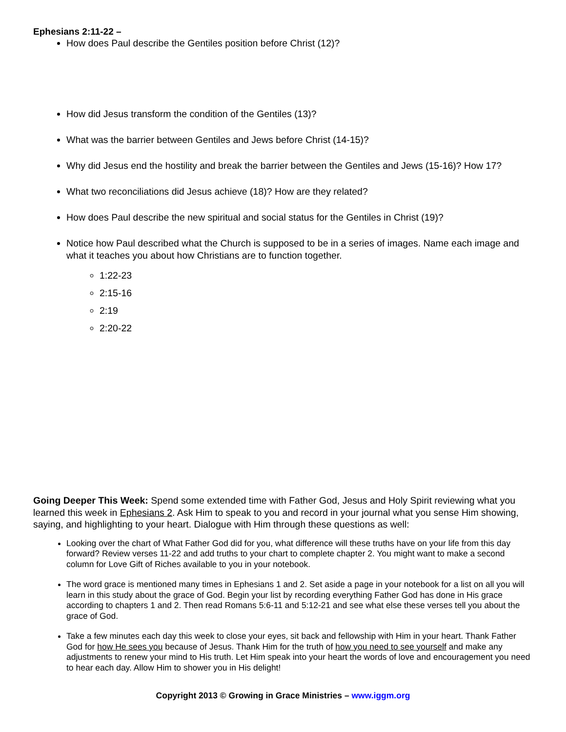Ephesians 2:11-22 –
How does Paul describe the Gentiles position before Christ (12)?
How did Jesus transform the condition of the Gentiles (13)?
What was the barrier between Gentiles and Jews before Christ (14-15)?
Why did Jesus end the hostility and break the barrier between the Gentiles and Jews (15-16)? How 17?
What two reconciliations did Jesus achieve (18)? How are they related?
How does Paul describe the new spiritual and social status for the Gentiles in Christ (19)?
Notice how Paul described what the Church is supposed to be in a series of images. Name each image and what it teaches you about how Christians are to function together.
1:22-23
2:15-16
2:19
2:20-22
Going Deeper This Week: Spend some extended time with Father God, Jesus and Holy Spirit reviewing what you learned this week in Ephesians 2. Ask Him to speak to you and record in your journal what you sense Him showing, saying, and highlighting to your heart. Dialogue with Him through these questions as well:
Looking over the chart of What Father God did for you, what difference will these truths have on your life from this day forward? Review verses 11-22 and add truths to your chart to complete chapter 2. You might want to make a second column for Love Gift of Riches available to you in your notebook.
The word grace is mentioned many times in Ephesians 1 and 2. Set aside a page in your notebook for a list on all you will learn in this study about the grace of God. Begin your list by recording everything Father God has done in His grace according to chapters 1 and 2. Then read Romans 5:6-11 and 5:12-21 and see what else these verses tell you about the grace of God.
Take a few minutes each day this week to close your eyes, sit back and fellowship with Him in your heart. Thank Father God for how He sees you because of Jesus. Thank Him for the truth of how you need to see yourself and make any adjustments to renew your mind to His truth. Let Him speak into your heart the words of love and encouragement you need to hear each day. Allow Him to shower you in His delight!
Copyright 2013 © Growing in Grace Ministries – www.iggm.org